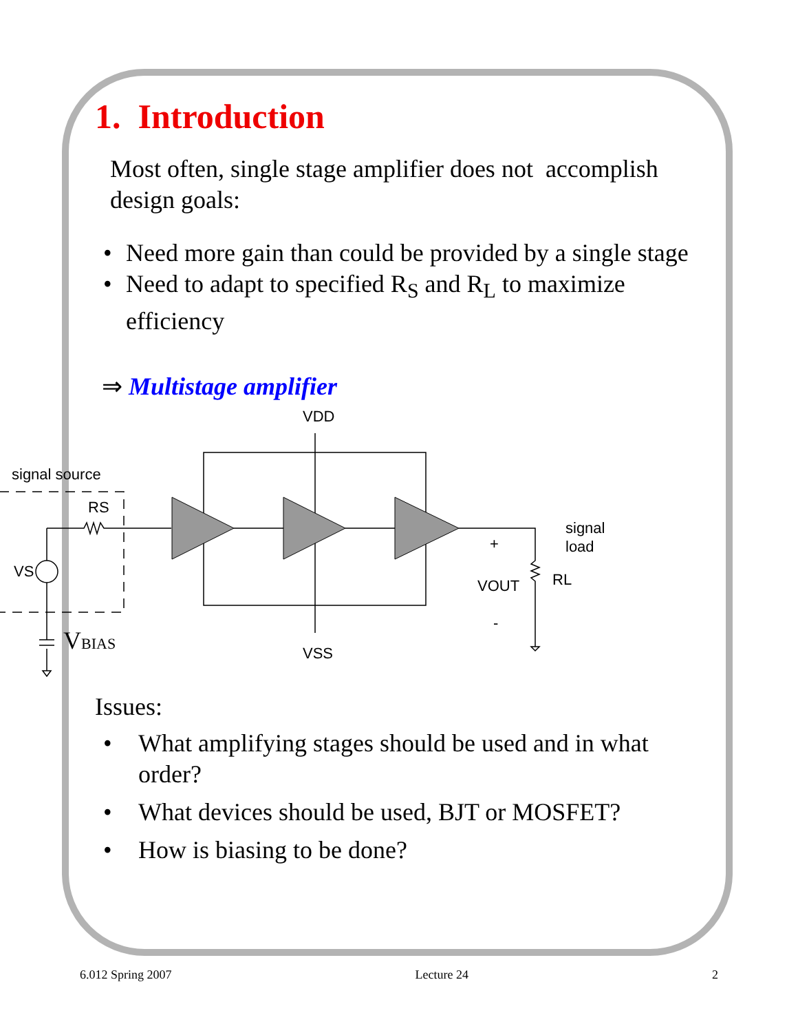1. Introduction
Most often, single stage amplifier does not accomplish design goals:
• Need more gain than could be provided by a single stage
• Need to adapt to specified R<sub>S</sub> and R<sub>L</sub> to maximize efficiency
⇒ Multistage amplifier
VDD
signal source
RS
VS
VSS
signal
load
+
VOUT
RL
-
VBIAS
Issues:
• What amplifying stages should be used and in what order?
• What devices should be used, BJT or MOSFET?
• How is biasing to be done?
6.012 Spring 2007 Lecture 24 2